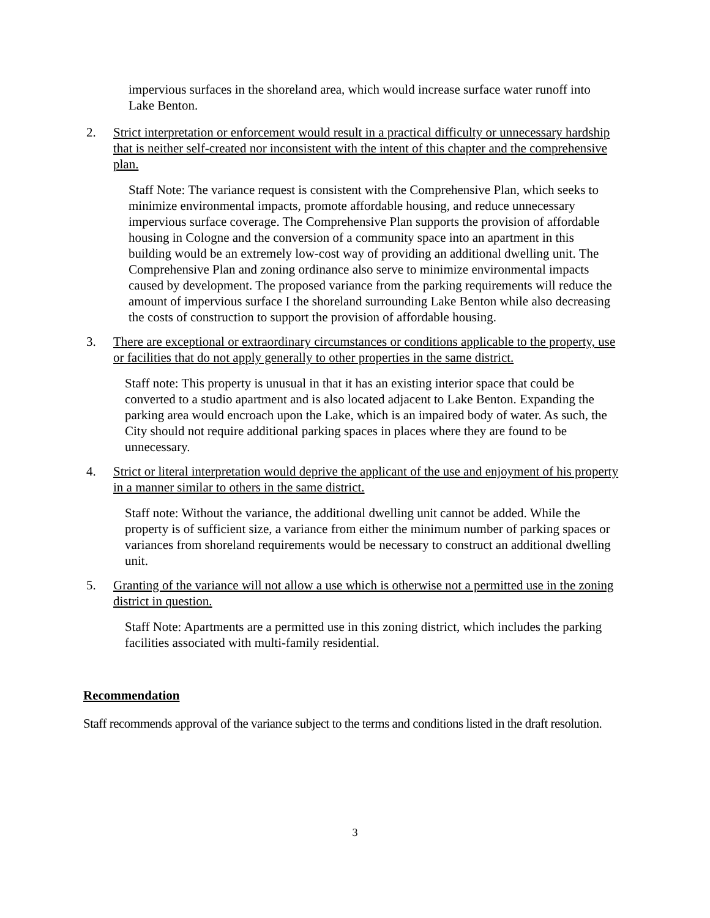impervious surfaces in the shoreland area, which would increase surface water runoff into Lake Benton.
2. Strict interpretation or enforcement would result in a practical difficulty or unnecessary hardship that is neither self-created nor inconsistent with the intent of this chapter and the comprehensive plan.
Staff Note: The variance request is consistent with the Comprehensive Plan, which seeks to minimize environmental impacts, promote affordable housing, and reduce unnecessary impervious surface coverage. The Comprehensive Plan supports the provision of affordable housing in Cologne and the conversion of a community space into an apartment in this building would be an extremely low-cost way of providing an additional dwelling unit. The Comprehensive Plan and zoning ordinance also serve to minimize environmental impacts caused by development. The proposed variance from the parking requirements will reduce the amount of impervious surface I the shoreland surrounding Lake Benton while also decreasing the costs of construction to support the provision of affordable housing.
3. There are exceptional or extraordinary circumstances or conditions applicable to the property, use or facilities that do not apply generally to other properties in the same district.
Staff note: This property is unusual in that it has an existing interior space that could be converted to a studio apartment and is also located adjacent to Lake Benton. Expanding the parking area would encroach upon the Lake, which is an impaired body of water. As such, the City should not require additional parking spaces in places where they are found to be unnecessary.
4. Strict or literal interpretation would deprive the applicant of the use and enjoyment of his property in a manner similar to others in the same district.
Staff note: Without the variance, the additional dwelling unit cannot be added. While the property is of sufficient size, a variance from either the minimum number of parking spaces or variances from shoreland requirements would be necessary to construct an additional dwelling unit.
5. Granting of the variance will not allow a use which is otherwise not a permitted use in the zoning district in question.
Staff Note: Apartments are a permitted use in this zoning district, which includes the parking facilities associated with multi-family residential.
Recommendation
Staff recommends approval of the variance subject to the terms and conditions listed in the draft resolution.
3